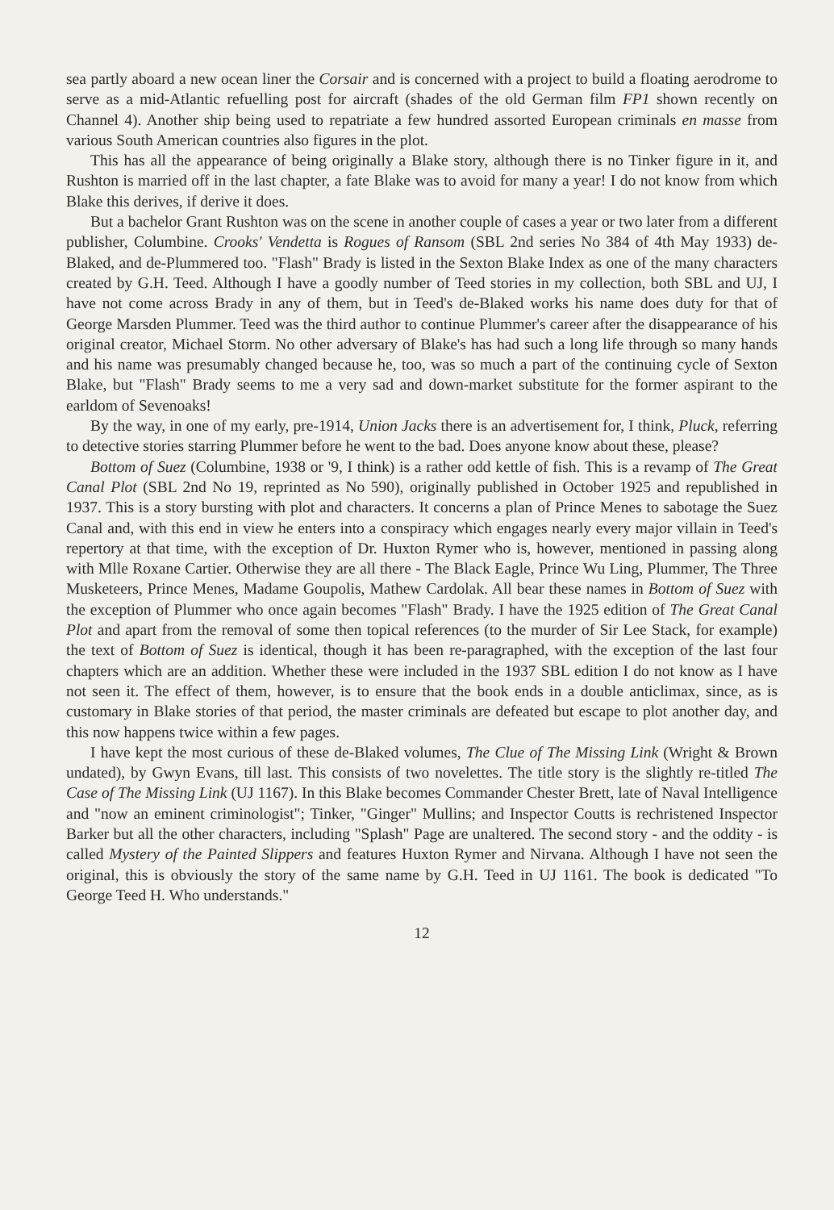sea partly aboard a new ocean liner the Corsair and is concerned with a project to build a floating aerodrome to serve as a mid-Atlantic refuelling post for aircraft (shades of the old German film FP1 shown recently on Channel 4). Another ship being used to repatriate a few hundred assorted European criminals en masse from various South American countries also figures in the plot.
This has all the appearance of being originally a Blake story, although there is no Tinker figure in it, and Rushton is married off in the last chapter, a fate Blake was to avoid for many a year! I do not know from which Blake this derives, if derive it does.
But a bachelor Grant Rushton was on the scene in another couple of cases a year or two later from a different publisher, Columbine. Crooks' Vendetta is Rogues of Ransom (SBL 2nd series No 384 of 4th May 1933) de-Blaked, and de-Plummered too. "Flash" Brady is listed in the Sexton Blake Index as one of the many characters created by G.H. Teed. Although I have a goodly number of Teed stories in my collection, both SBL and UJ, I have not come across Brady in any of them, but in Teed's de-Blaked works his name does duty for that of George Marsden Plummer. Teed was the third author to continue Plummer's career after the disappearance of his original creator, Michael Storm. No other adversary of Blake's has had such a long life through so many hands and his name was presumably changed because he, too, was so much a part of the continuing cycle of Sexton Blake, but "Flash" Brady seems to me a very sad and down-market substitute for the former aspirant to the earldom of Sevenoaks!
By the way, in one of my early, pre-1914, Union Jacks there is an advertisement for, I think, Pluck, referring to detective stories starring Plummer before he went to the bad. Does anyone know about these, please?
Bottom of Suez (Columbine, 1938 or '9, I think) is a rather odd kettle of fish. This is a revamp of The Great Canal Plot (SBL 2nd No 19, reprinted as No 590), originally published in October 1925 and republished in 1937. This is a story bursting with plot and characters. It concerns a plan of Prince Menes to sabotage the Suez Canal and, with this end in view he enters into a conspiracy which engages nearly every major villain in Teed's repertory at that time, with the exception of Dr. Huxton Rymer who is, however, mentioned in passing along with Mlle Roxane Cartier. Otherwise they are all there - The Black Eagle, Prince Wu Ling, Plummer, The Three Musketeers, Prince Menes, Madame Goupolis, Mathew Cardolak. All bear these names in Bottom of Suez with the exception of Plummer who once again becomes "Flash" Brady. I have the 1925 edition of The Great Canal Plot and apart from the removal of some then topical references (to the murder of Sir Lee Stack, for example) the text of Bottom of Suez is identical, though it has been re-paragraphed, with the exception of the last four chapters which are an addition. Whether these were included in the 1937 SBL edition I do not know as I have not seen it. The effect of them, however, is to ensure that the book ends in a double anticlimax, since, as is customary in Blake stories of that period, the master criminals are defeated but escape to plot another day, and this now happens twice within a few pages.
I have kept the most curious of these de-Blaked volumes, The Clue of The Missing Link (Wright & Brown undated), by Gwyn Evans, till last. This consists of two novelettes. The title story is the slightly re-titled The Case of The Missing Link (UJ 1167). In this Blake becomes Commander Chester Brett, late of Naval Intelligence and "now an eminent criminologist"; Tinker, "Ginger" Mullins; and Inspector Coutts is rechristened Inspector Barker but all the other characters, including "Splash" Page are unaltered. The second story - and the oddity - is called Mystery of the Painted Slippers and features Huxton Rymer and Nirvana. Although I have not seen the original, this is obviously the story of the same name by G.H. Teed in UJ 1161. The book is dedicated "To George Teed H. Who understands."
12